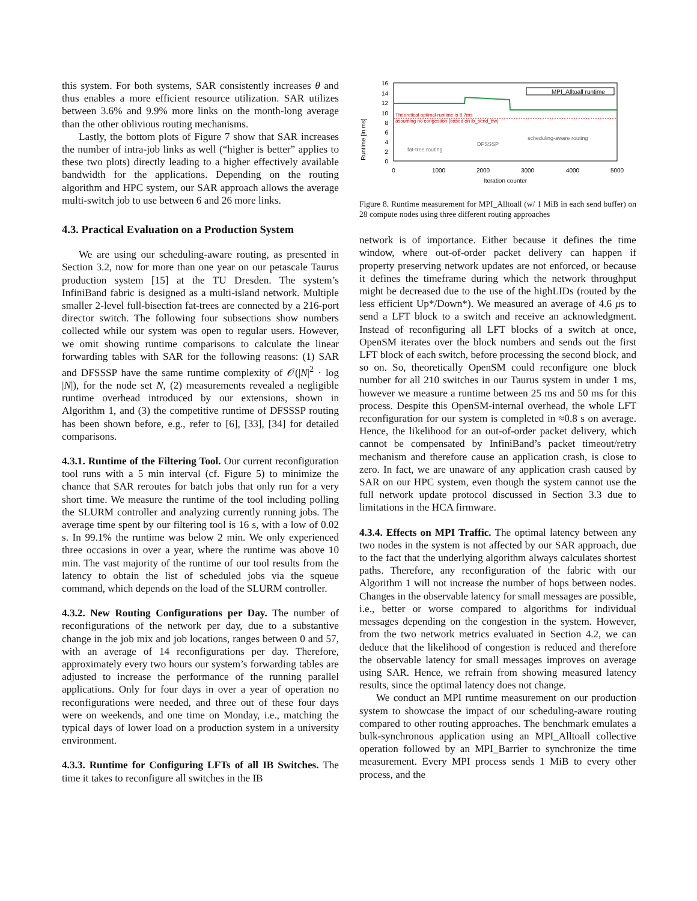this system. For both systems, SAR consistently increases θ and thus enables a more efficient resource utilization. SAR utilizes between 3.6% and 9.9% more links on the month-long average than the other oblivious routing mechanisms.
Lastly, the bottom plots of Figure 7 show that SAR increases the number of intra-job links as well (“higher is better” applies to these two plots) directly leading to a higher effectively available bandwidth for the applications. Depending on the routing algorithm and HPC system, our SAR approach allows the average multi-switch job to use between 6 and 26 more links.
4.3. Practical Evaluation on a Production System
We are using our scheduling-aware routing, as presented in Section 3.2, now for more than one year on our petascale Taurus production system [15] at the TU Dresden. The system’s InfiniBand fabric is designed as a multi-island network. Multiple smaller 2-level full-bisection fat-trees are connected by a 216-port director switch. The following four subsections show numbers collected while our system was open to regular users. However, we omit showing runtime comparisons to calculate the linear forwarding tables with SAR for the following reasons: (1) SAR and DFSSSP have the same runtime complexity of 𝒪(|N|<sup>2</sup> · log |N|), for the node set N, (2) measurements revealed a negligible runtime overhead introduced by our extensions, shown in Algorithm 1, and (3) the competitive runtime of DFSSSP routing has been shown before, e.g., refer to [6], [33], [34] for detailed comparisons.
4.3.1. Runtime of the Filtering Tool.
Our current reconfiguration tool runs with a 5 min interval (cf. Figure 5) to minimize the chance that SAR reroutes for batch jobs that only run for a very short time. We measure the runtime of the tool including polling the SLURM controller and analyzing currently running jobs. The average time spent by our filtering tool is 16 s, with a low of 0.02 s. In 99.1% the runtime was below 2 min. We only experienced three occasions in over a year, where the runtime was above 10 min. The vast majority of the runtime of our tool results from the latency to obtain the list of scheduled jobs via the squeue command, which depends on the load of the SLURM controller.
4.3.2. New Routing Configurations per Day.
The number of reconfigurations of the network per day, due to a substantive change in the job mix and job locations, ranges between 0 and 57, with an average of 14 reconfigurations per day. Therefore, approximately every two hours our system’s forwarding tables are adjusted to increase the performance of the running parallel applications. Only for four days in over a year of operation no reconfigurations were needed, and three out of these four days were on weekends, and one time on Monday, i.e., matching the typical days of lower load on a production system in a university environment.
4.3.3. Runtime for Configuring LFTs of all IB Switches.
The time it takes to reconfigure all switches in the IB
Runtime [in ms]
16
14
12
10
8
6
4
2
0
0
1000
2000
3000
4000
5000
Iteration counter
Theoretical optimal runtime is 8.7ms
assuming no congestion (based on ib_send_bw)
MPI_Alltoall runtime
fat-tree routing
DFSSSP
scheduling-aware routing
Figure 8. Runtime measurement for MPI_Alltoall (w/ 1 MiB in each send buffer) on 28 compute nodes using three different routing approaches
network is of importance. Either because it defines the time window, where out-of-order packet delivery can happen if property preserving network updates are not enforced, or because it defines the timeframe during which the network throughput might be decreased due to the use of the highLIDs (routed by the less efficient Up*/Down*). We measured an average of 4.6 μs to send a LFT block to a switch and receive an acknowledgment. Instead of reconfiguring all LFT blocks of a switch at once, OpenSM iterates over the block numbers and sends out the first LFT block of each switch, before processing the second block, and so on. So, theoretically OpenSM could reconfigure one block number for all 210 switches in our Taurus system in under 1 ms, however we measure a runtime between 25 ms and 50 ms for this process. Despite this OpenSM-internal overhead, the whole LFT reconfiguration for our system is completed in ≈0.8 s on average. Hence, the likelihood for an out-of-order packet delivery, which cannot be compensated by InfiniBand’s packet timeout/retry mechanism and therefore cause an application crash, is close to zero. In fact, we are unaware of any application crash caused by SAR on our HPC system, even though the system cannot use the full network update protocol discussed in Section 3.3 due to limitations in the HCA firmware.
4.3.4. Effects on MPI Traffic.
The optimal latency between any two nodes in the system is not affected by our SAR approach, due to the fact that the underlying algorithm always calculates shortest paths. Therefore, any reconfiguration of the fabric with our Algorithm 1 will not increase the number of hops between nodes. Changes in the observable latency for small messages are possible, i.e., better or worse compared to algorithms for individual messages depending on the congestion in the system. However, from the two network metrics evaluated in Section 4.2, we can deduce that the likelihood of congestion is reduced and therefore the observable latency for small messages improves on average using SAR. Hence, we refrain from showing measured latency results, since the optimal latency does not change.
We conduct an MPI runtime measurement on our production system to showcase the impact of our scheduling-aware routing compared to other routing approaches. The benchmark emulates a bulk-synchronous application using an MPI_Alltoall collective operation followed by an MPI_Barrier to synchronize the time measurement. Every MPI process sends 1 MiB to every other process, and the